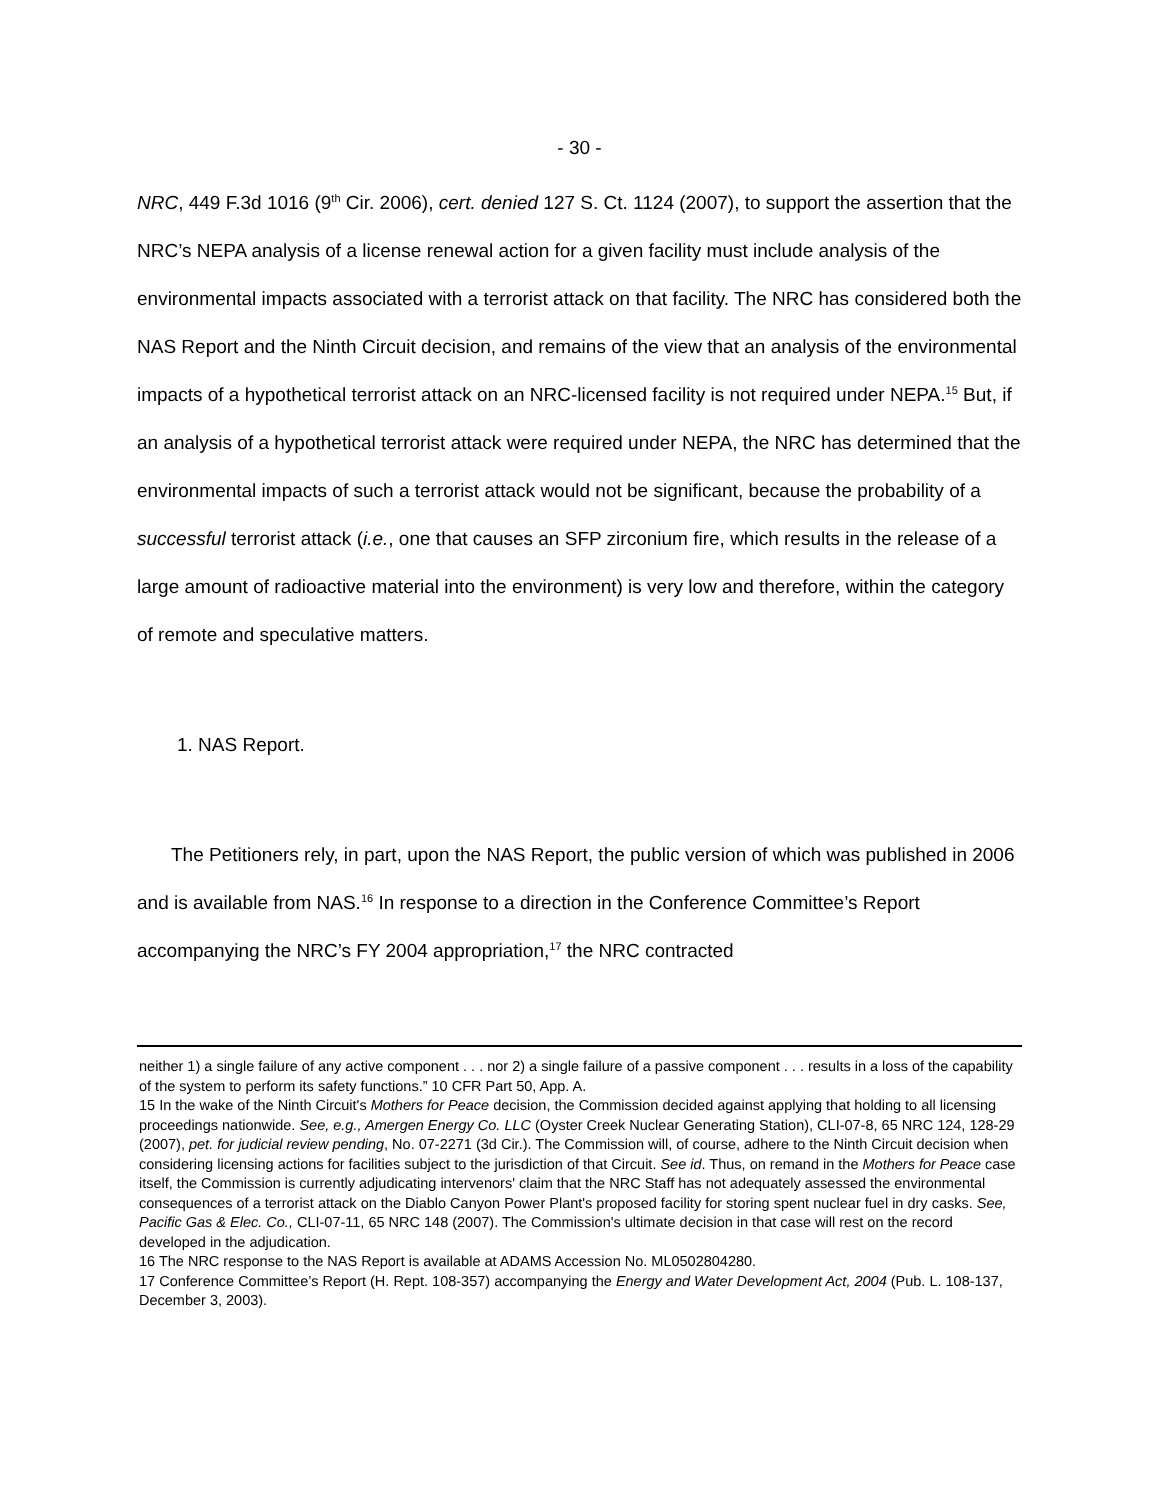- 30 -
NRC, 449 F.3d 1016 (9<sup>th</sup> Cir. 2006), cert. denied 127 S. Ct. 1124 (2007), to support the assertion that the NRC’s NEPA analysis of a license renewal action for a given facility must include analysis of the environmental impacts associated with a terrorist attack on that facility. The NRC has considered both the NAS Report and the Ninth Circuit decision, and remains of the view that an analysis of the environmental impacts of a hypothetical terrorist attack on an NRC-licensed facility is not required under NEPA.<sup>15</sup> But, if an analysis of a hypothetical terrorist attack were required under NEPA, the NRC has determined that the environmental impacts of such a terrorist attack would not be significant, because the probability of a successful terrorist attack (i.e., one that causes an SFP zirconium fire, which results in the release of a large amount of radioactive material into the environment) is very low and therefore, within the category of remote and speculative matters.
1. NAS Report.
The Petitioners rely, in part, upon the NAS Report, the public version of which was published in 2006 and is available from NAS.<sup>16</sup> In response to a direction in the Conference Committee’s Report accompanying the NRC’s FY 2004 appropriation,<sup>17</sup> the NRC contracted
neither 1) a single failure of any active component . . . nor 2) a single failure of a passive component . . . results in a loss of the capability of the system to perform its safety functions.” 10 CFR Part 50, App. A.
15 In the wake of the Ninth Circuit's Mothers for Peace decision, the Commission decided against applying that holding to all licensing proceedings nationwide. See, e.g., Amergen Energy Co. LLC (Oyster Creek Nuclear Generating Station), CLI-07-8, 65 NRC 124, 128-29 (2007), pet. for judicial review pending, No. 07-2271 (3d Cir.). The Commission will, of course, adhere to the Ninth Circuit decision when considering licensing actions for facilities subject to the jurisdiction of that Circuit. See id. Thus, on remand in the Mothers for Peace case itself, the Commission is currently adjudicating intervenors' claim that the NRC Staff has not adequately assessed the environmental consequences of a terrorist attack on the Diablo Canyon Power Plant's proposed facility for storing spent nuclear fuel in dry casks. See, Pacific Gas & Elec. Co., CLI-07-11, 65 NRC 148 (2007). The Commission's ultimate decision in that case will rest on the record developed in the adjudication.
16 The NRC response to the NAS Report is available at ADAMS Accession No. ML0502804280.
17 Conference Committee’s Report (H. Rept. 108-357) accompanying the Energy and Water Development Act, 2004 (Pub. L. 108-137, December 3, 2003).